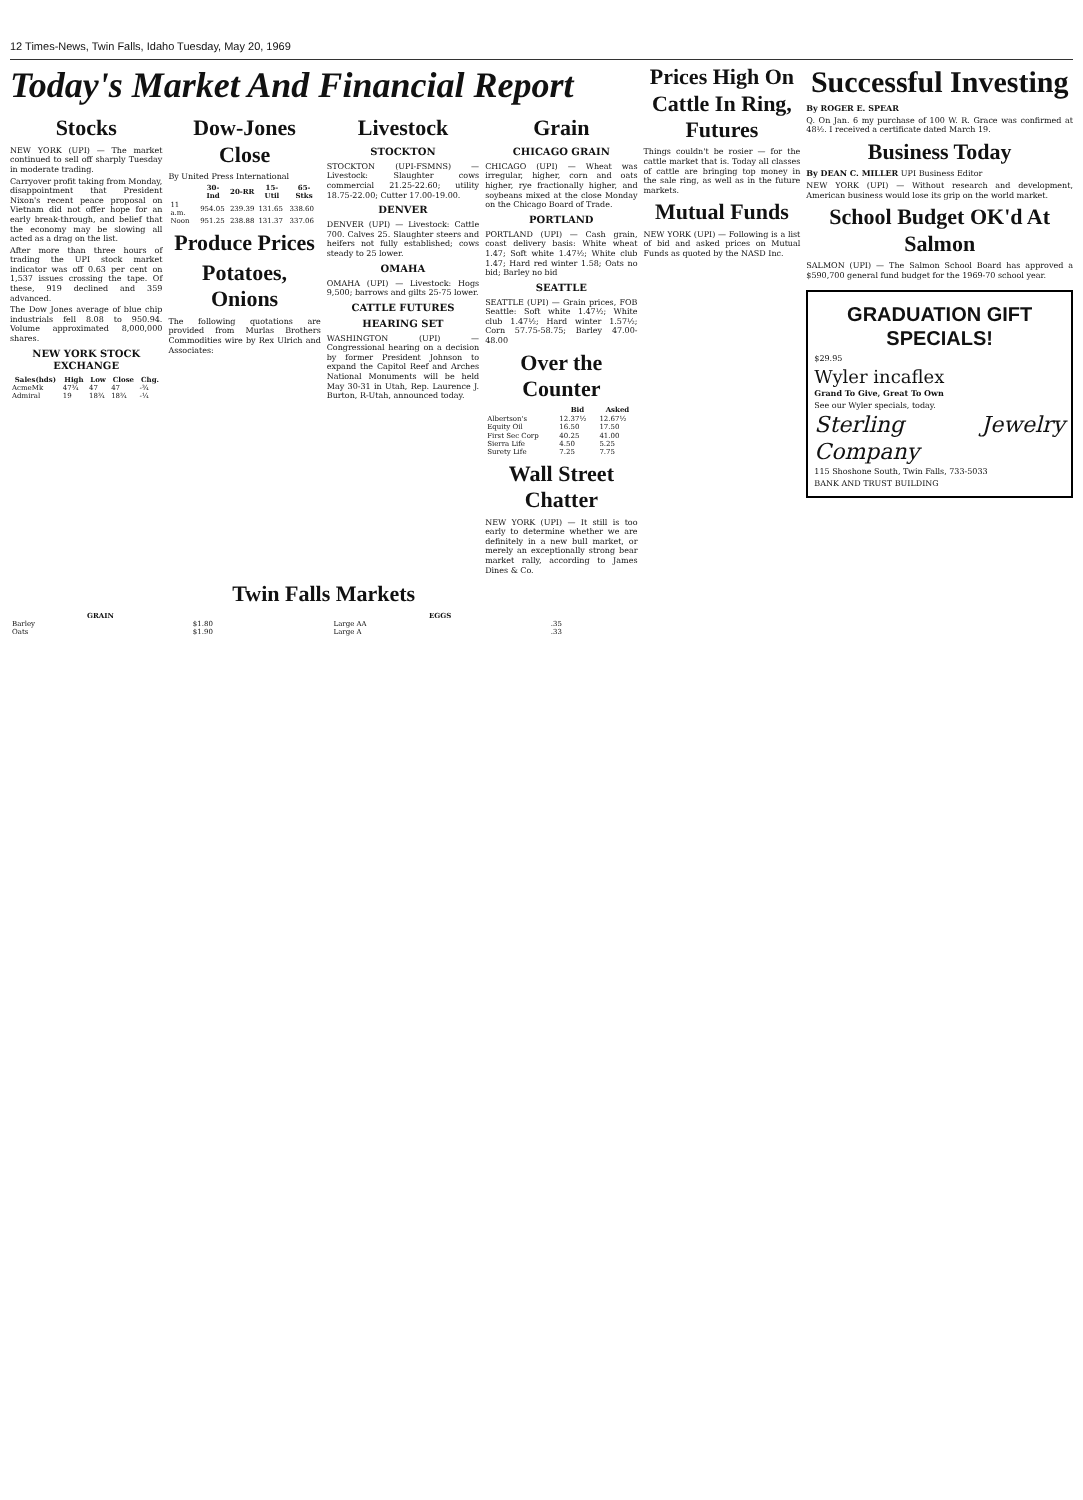12 Times-News, Twin Falls, Idaho Tuesday, May 20, 1969
Today's Market And Financial Report
Stocks
NEW YORK (UPI) — The market continued to sell off sharply Tuesday in moderate trading.
Carryover profit taking from Monday, disappointment that President Nixon's recent peace proposal on Vietnam did not offer hope for an early break-through, and belief that the economy may be slowing all acted as a drag on the list.
After more than three hours of trading the UPI stock market indicator was off 0.63 per cent on 1,537 issues crossing the tape. Of these, 919 declined and 359 advanced.
The Dow Jones average of blue chip industrials fell 8.08 to 950.94. Volume approximated 8,000,000 shares.
NEW YORK STOCK EXCHANGE
| Sales(hds) | High | Low | Close | Chg. |
| --- | --- | --- | --- | --- |
| AcmeMk | 47¾ | 47 | 47 | -¾ |
| Admiral | 19 | 18¾ | 18¾ | -¼ |
Dow-Jones Close
By United Press International
| | 30-Ind | 20-RR | 15-Util | 65-Stks |
| --- | --- | --- | --- | --- |
| 11 a.m. | 954.05 | 239.39 | 131.65 | 338.60 |
| Noon | 951.25 | 238.88 | 131.37 | 337.06 |
Produce Prices
Potatoes, Onions
The following quotations are provided from Murlas Brothers Commodities wire by Rex Ulrich and Associates:
Livestock
STOCKTON
STOCKTON (UPI-FSMNS) — Livestock: Slaughter cows commercial 21.25-22.60; utility 18.75-22.00; Cutter 17.00-19.00.
DENVER
DENVER (UPI) — Livestock: Cattle 700. Calves 25. Slaughter steers and heifers not fully established; cows steady to 25 lower.
OMAHA
OMAHA (UPI) — Livestock: Hogs 9,500; barrows and gilts 25-75 lower.
CATTLE FUTURES
HEARING SET
WASHINGTON (UPI) — Congressional hearing on a decision by former President Johnson to expand the Capitol Reef and Arches National Monuments will be held May 30-31 in Utah, Rep. Laurence J. Burton, R-Utah, announced today.
Grain
CHICAGO GRAIN
CHICAGO (UPI) — Wheat was irregular, higher, corn and oats higher, rye fractionally higher, and soybeans mixed at the close Monday on the Chicago Board of Trade.
PORTLAND
PORTLAND (UPI) — Cash grain, coast delivery basis: White wheat 1.47; Soft white 1.47½; White club 1.47; Hard red winter 1.58; Oats no bid; Barley no bid
SEATTLE
SEATTLE (UPI) — Grain prices, FOB Seattle: Soft white 1.47½; White club 1.47½; Hard winter 1.57½; Corn 57.75-58.75; Barley 47.00-48.00
Over the Counter
| | Bid | Asked |
| --- | --- | --- |
| Albertson's | 12.37½ | 12.67½ |
| Equity Oil | 16.50 | 17.50 |
| First Sec Corp | 40.25 | 41.00 |
| Sierra Life | 4.50 | 5.25 |
| Surety Life | 7.25 | 7.75 |
Wall Street Chatter
NEW YORK (UPI) — It still is too early to determine whether we are definitely in a new bull market, or merely an exceptionally strong bear market rally, according to James Dines & Co.
Twin Falls Markets
| GRAIN | | EGGS | |
| --- | --- | --- | --- |
| Barley | $1.80 | Large AA | .35 |
| Oats | $1.90 | Large A | .33 |
Prices High On Cattle In Ring, Futures
Things couldn't be rosier — for the cattle market that is. Today all classes of cattle are bringing top money in the sale ring, as well as in the future markets.
Mutual Funds
NEW YORK (UPI) — Following is a list of bid and asked prices on Mutual Funds as quoted by the NASD Inc.
Successful Investing
By ROGER E. SPEAR
Q. On Jan. 6 my purchase of 100 W. R. Grace was confirmed at 48½. I received a certificate dated March 19.
Business Today
By DEAN C. MILLER UPI Business Editor
NEW YORK (UPI) — Without research and development, American business would lose its grip on the world market.
School Budget OK'd At Salmon
SALMON (UPI) — The Salmon School Board has approved a $590,700 general fund budget for the 1969-70 school year.
GRADUATION GIFT SPECIALS!
$29.95
Wyler incaflex
Grand To Give, Great To Own
See our Wyler specials, today.
Sterling Jewelry Company
115 Shoshone South, Twin Falls, 733-5033
BANK AND TRUST BUILDING